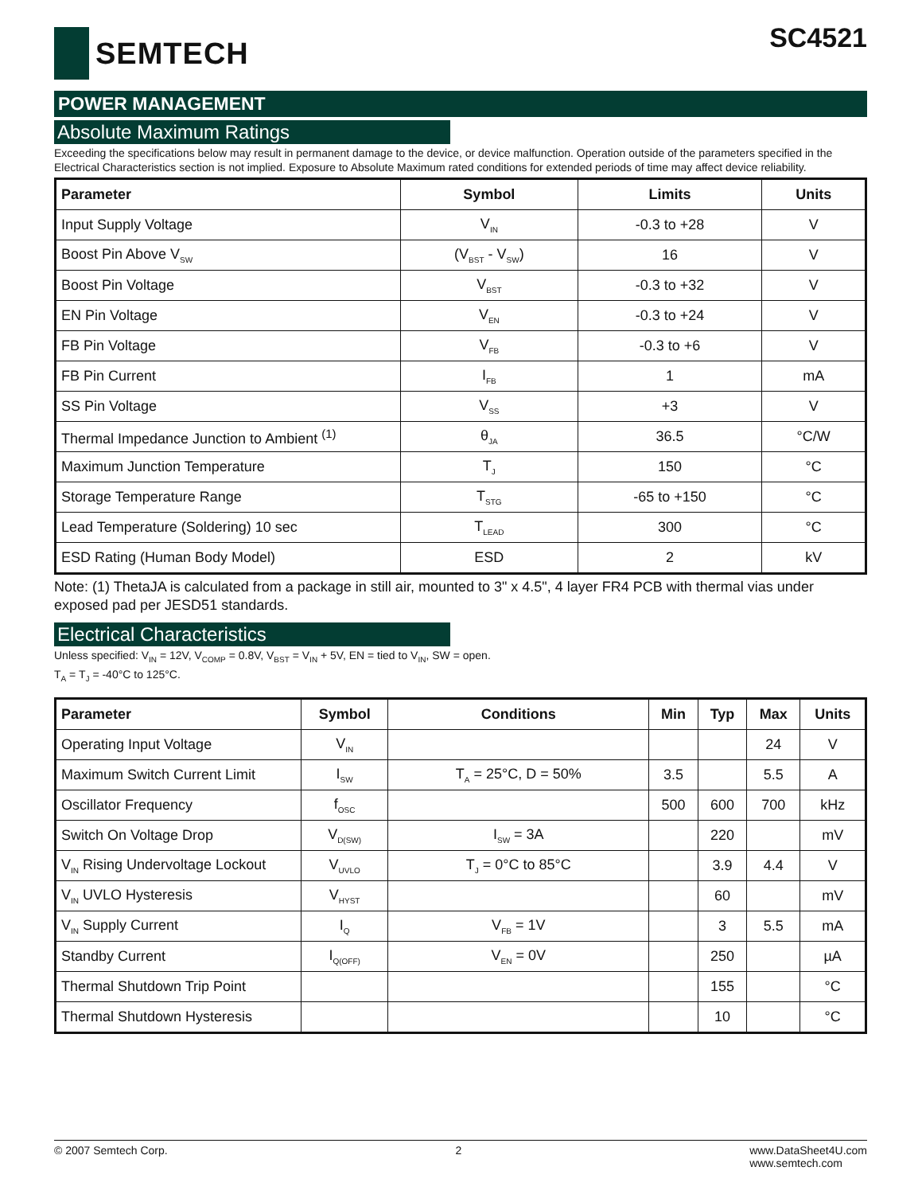SEMTECH
SC4521
POWER MANAGEMENT
Absolute Maximum Ratings
Exceeding the specifications below may result in permanent damage to the device, or device malfunction. Operation outside of the parameters specified in the Electrical Characteristics section is not implied. Exposure to Absolute Maximum rated conditions for extended periods of time may affect device reliability.
| Parameter | Symbol | Limits | Units |
| --- | --- | --- | --- |
| Input Supply Voltage | V<sub>IN</sub> | -0.3 to +28 | V |
| Boost Pin Above V<sub>SW</sub> | (V<sub>BST</sub> - V<sub>SW</sub>) | 16 | V |
| Boost Pin Voltage | V<sub>BST</sub> | -0.3 to +32 | V |
| EN Pin Voltage | V<sub>EN</sub> | -0.3 to +24 | V |
| FB Pin Voltage | V<sub>FB</sub> | -0.3 to +6 | V |
| FB Pin Current | I<sub>FB</sub> | 1 | mA |
| SS Pin Voltage | V<sub>SS</sub> | +3 | V |
| Thermal Impedance Junction to Ambient <sup>(1)</sup> | θ<sub>JA</sub> | 36.5 | °C/W |
| Maximum Junction Temperature | T<sub>J</sub> | 150 | °C |
| Storage Temperature Range | T<sub>STG</sub> | -65 to +150 | °C |
| Lead Temperature (Soldering) 10 sec | T<sub>LEAD</sub> | 300 | °C |
| ESD Rating (Human Body Model) | ESD | 2 | kV |
Note: (1) ThetaJA is calculated from a package in still air, mounted to 3" x 4.5", 4 layer FR4 PCB with thermal vias under exposed pad per JESD51 standards.
Electrical Characteristics
Unless specified: V<sub>IN</sub> = 12V, V<sub>COMP</sub> = 0.8V, V<sub>BST</sub> = V<sub>IN</sub> + 5V, EN = tied to V<sub>IN</sub>, SW = open.
T<sub>A</sub> = T<sub>J</sub> = -40°C to 125°C.
| Parameter | Symbol | Conditions | Min | Typ | Max | Units |
| --- | --- | --- | --- | --- | --- | --- |
| Operating Input Voltage | V<sub>IN</sub> | | | | 24 | V |
| Maximum Switch Current Limit | I<sub>SW</sub> | T<sub>A</sub> = 25°C, D = 50% | 3.5 | | 5.5 | A |
| Oscillator Frequency | f<sub>OSC</sub> | | 500 | 600 | 700 | kHz |
| Switch On Voltage Drop | V<sub>D(SW)</sub> | I<sub>SW</sub> = 3A | | 220 | | mV |
| V<sub>IN</sub> Rising Undervoltage Lockout | V<sub>UVLO</sub> | T<sub>J</sub> = 0°C to 85°C | | 3.9 | 4.4 | V |
| V<sub>IN</sub> UVLO Hysteresis | V<sub>HYST</sub> | | | 60 | | mV |
| V<sub>IN</sub> Supply Current | I<sub>Q</sub> | V<sub>FB</sub> = 1V | | 3 | 5.5 | mA |
| Standby Current | I<sub>Q(OFF)</sub> | V<sub>EN</sub> = 0V | | 250 | | µA |
| Thermal Shutdown Trip Point | | | | 155 | | °C |
| Thermal Shutdown Hysteresis | | | | 10 | | °C |
© 2007 Semtech Corp. 2 www.DataSheet4U.com
www.semtech.com